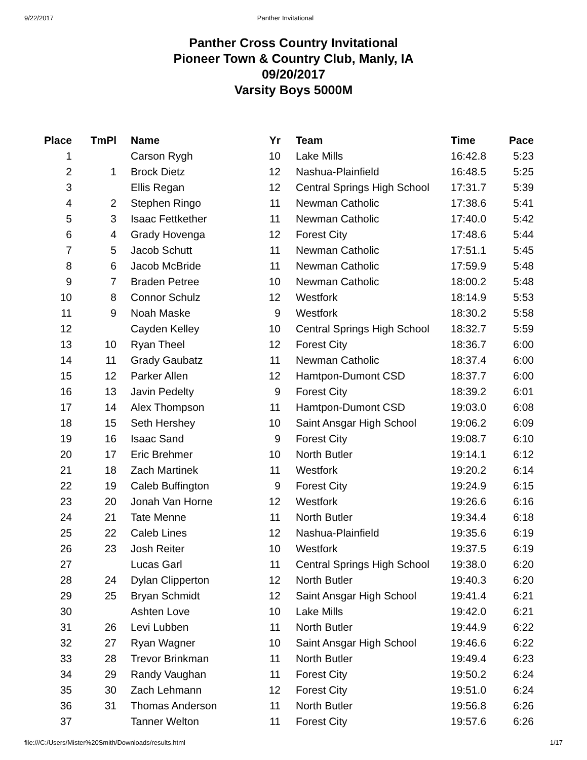9/22/2017 Panther Invitational
Panther Cross Country Invitational
Pioneer Town & Country Club, Manly, IA
09/20/2017
Varsity Boys 5000M
| Place | TmPl | Name | Yr | Team | Time | Pace |
| --- | --- | --- | --- | --- | --- | --- |
| 1 | | Carson Rygh | 10 | Lake Mills | 16:42.8 | 5:23 |
| 2 | 1 | Brock Dietz | 12 | Nashua-Plainfield | 16:48.5 | 5:25 |
| 3 | | Ellis Regan | 12 | Central Springs High School | 17:31.7 | 5:39 |
| 4 | 2 | Stephen Ringo | 11 | Newman Catholic | 17:38.6 | 5:41 |
| 5 | 3 | Isaac Fettkether | 11 | Newman Catholic | 17:40.0 | 5:42 |
| 6 | 4 | Grady Hovenga | 12 | Forest City | 17:48.6 | 5:44 |
| 7 | 5 | Jacob Schutt | 11 | Newman Catholic | 17:51.1 | 5:45 |
| 8 | 6 | Jacob McBride | 11 | Newman Catholic | 17:59.9 | 5:48 |
| 9 | 7 | Braden Petree | 10 | Newman Catholic | 18:00.2 | 5:48 |
| 10 | 8 | Connor Schulz | 12 | Westfork | 18:14.9 | 5:53 |
| 11 | 9 | Noah Maske | 9 | Westfork | 18:30.2 | 5:58 |
| 12 | | Cayden Kelley | 10 | Central Springs High School | 18:32.7 | 5:59 |
| 13 | 10 | Ryan Theel | 12 | Forest City | 18:36.7 | 6:00 |
| 14 | 11 | Grady Gaubatz | 11 | Newman Catholic | 18:37.4 | 6:00 |
| 15 | 12 | Parker Allen | 12 | Hamtpon-Dumont CSD | 18:37.7 | 6:00 |
| 16 | 13 | Javin Pedelty | 9 | Forest City | 18:39.2 | 6:01 |
| 17 | 14 | Alex Thompson | 11 | Hamtpon-Dumont CSD | 19:03.0 | 6:08 |
| 18 | 15 | Seth Hershey | 10 | Saint Ansgar High School | 19:06.2 | 6:09 |
| 19 | 16 | Isaac Sand | 9 | Forest City | 19:08.7 | 6:10 |
| 20 | 17 | Eric Brehmer | 10 | North Butler | 19:14.1 | 6:12 |
| 21 | 18 | Zach Martinek | 11 | Westfork | 19:20.2 | 6:14 |
| 22 | 19 | Caleb Buffington | 9 | Forest City | 19:24.9 | 6:15 |
| 23 | 20 | Jonah Van Horne | 12 | Westfork | 19:26.6 | 6:16 |
| 24 | 21 | Tate Menne | 11 | North Butler | 19:34.4 | 6:18 |
| 25 | 22 | Caleb Lines | 12 | Nashua-Plainfield | 19:35.6 | 6:19 |
| 26 | 23 | Josh Reiter | 10 | Westfork | 19:37.5 | 6:19 |
| 27 | | Lucas Garl | 11 | Central Springs High School | 19:38.0 | 6:20 |
| 28 | 24 | Dylan Clipperton | 12 | North Butler | 19:40.3 | 6:20 |
| 29 | 25 | Bryan Schmidt | 12 | Saint Ansgar High School | 19:41.4 | 6:21 |
| 30 | | Ashten Love | 10 | Lake Mills | 19:42.0 | 6:21 |
| 31 | 26 | Levi Lubben | 11 | North Butler | 19:44.9 | 6:22 |
| 32 | 27 | Ryan Wagner | 10 | Saint Ansgar High School | 19:46.6 | 6:22 |
| 33 | 28 | Trevor Brinkman | 11 | North Butler | 19:49.4 | 6:23 |
| 34 | 29 | Randy Vaughan | 11 | Forest City | 19:50.2 | 6:24 |
| 35 | 30 | Zach Lehmann | 12 | Forest City | 19:51.0 | 6:24 |
| 36 | 31 | Thomas Anderson | 11 | North Butler | 19:56.8 | 6:26 |
| 37 | | Tanner Welton | 11 | Forest City | 19:57.6 | 6:26 |
file:///C:/Users/Mister%20Smith/Downloads/results.html 1/17